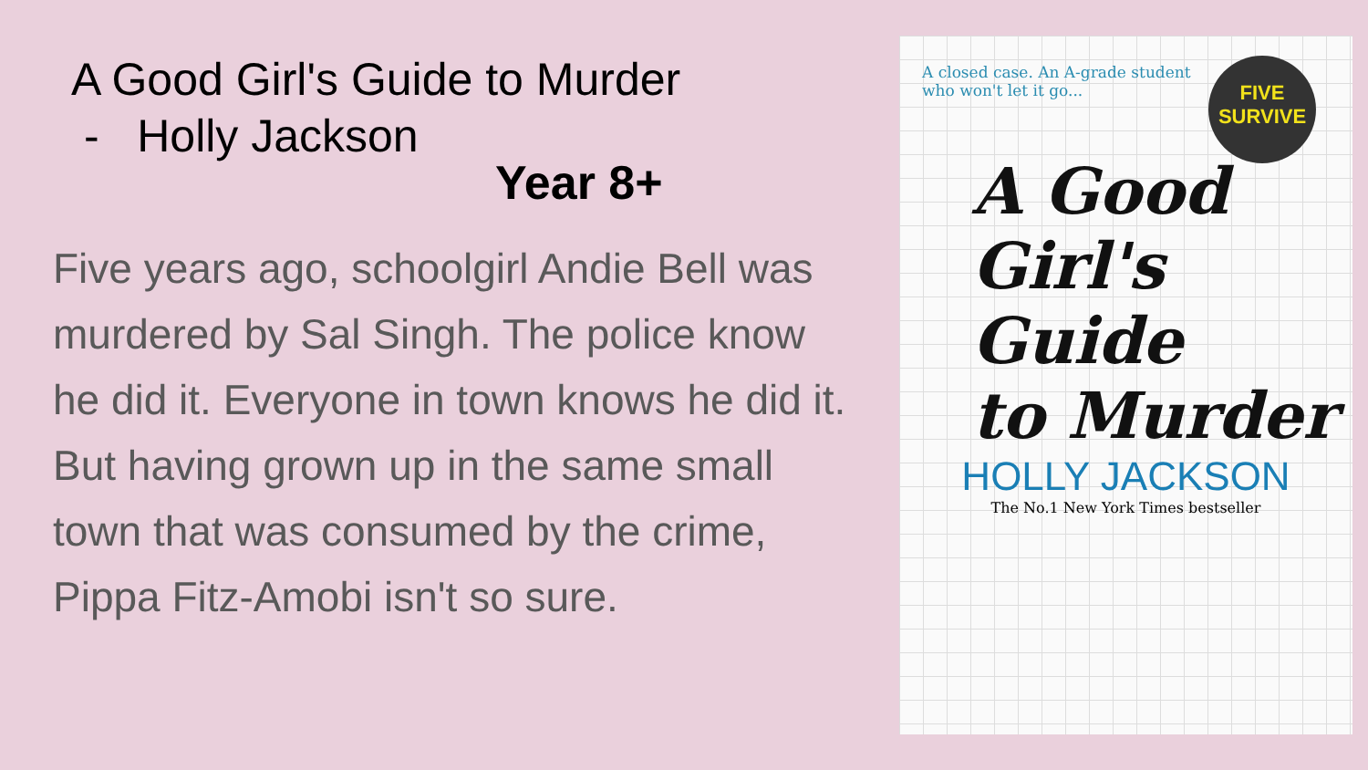A Good Girl's Guide to Murder
- Holly Jackson
Year 8+
Five years ago, schoolgirl Andie Bell was murdered by Sal Singh. The police know he did it. Everyone in town knows he did it. But having grown up in the same small town that was consumed by the crime, Pippa Fitz-Amobi isn't so sure.
A closed case. An A-grade student who won't let it go...
FIVE
SURVIVE
A Good
Girl's
Guide
to Murder
HOLLY JACKSON
The No.1 New York Times bestseller